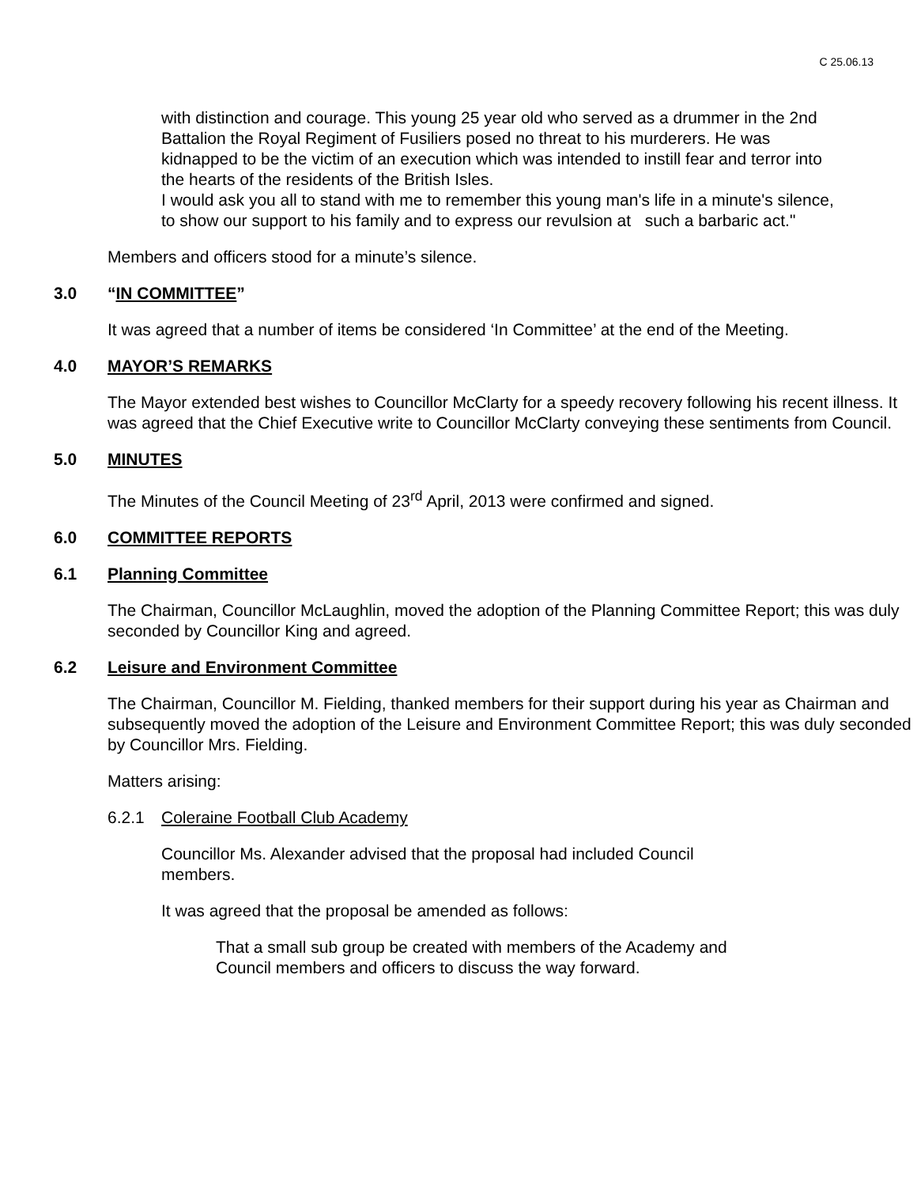C 25.06.13
with distinction and courage. This young 25 year old who served as a drummer in the 2nd Battalion the Royal Regiment of Fusiliers posed no threat to his murderers. He was kidnapped to be the victim of an execution which was intended to instill fear and terror into the hearts of the residents of the British Isles.
I would ask you all to stand with me to remember this young man's life in a minute's silence, to show our support to his family and to express our revulsion at such a barbaric act."
Members and officers stood for a minute’s silence.
3.0 “IN COMMITTEE”
It was agreed that a number of items be considered ‘In Committee’ at the end of the Meeting.
4.0 MAYOR’S REMARKS
The Mayor extended best wishes to Councillor McClarty for a speedy recovery following his recent illness. It was agreed that the Chief Executive write to Councillor McClarty conveying these sentiments from Council.
5.0 MINUTES
The Minutes of the Council Meeting of 23<sup>rd</sup> April, 2013 were confirmed and signed.
6.0 COMMITTEE REPORTS
6.1 Planning Committee
The Chairman, Councillor McLaughlin, moved the adoption of the Planning Committee Report; this was duly seconded by Councillor King and agreed.
6.2 Leisure and Environment Committee
The Chairman, Councillor M. Fielding, thanked members for their support during his year as Chairman and subsequently moved the adoption of the Leisure and Environment Committee Report; this was duly seconded by Councillor Mrs. Fielding.
Matters arising:
6.2.1 Coleraine Football Club Academy
Councillor Ms. Alexander advised that the proposal had included Council members.
It was agreed that the proposal be amended as follows:
That a small sub group be created with members of the Academy and Council members and officers to discuss the way forward.